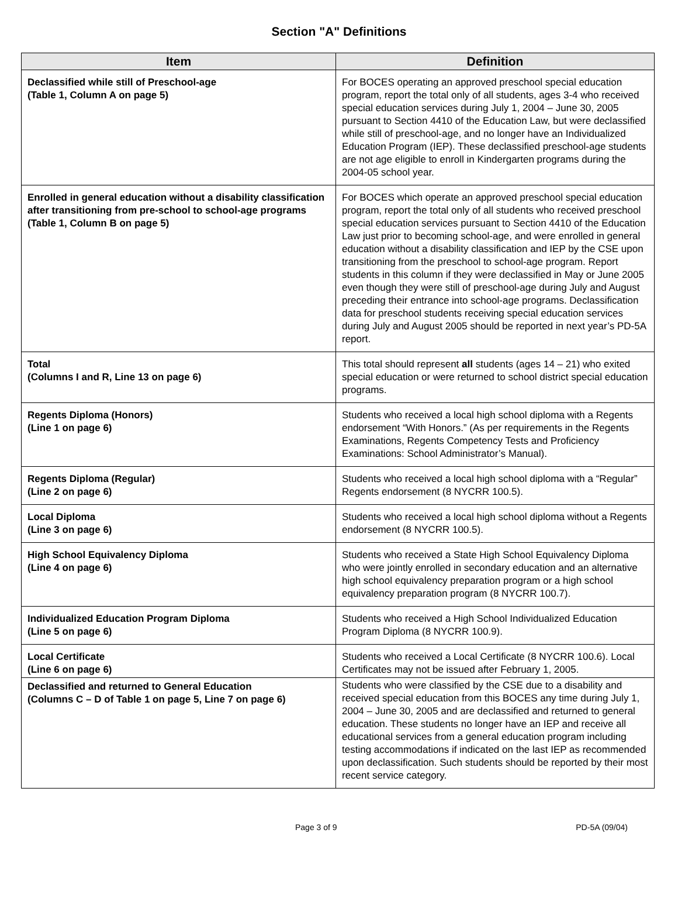Section "A" Definitions
| Item | Definition |
| --- | --- |
| Declassified while still of Preschool-age (Table 1, Column A on page 5) | For BOCES operating an approved preschool special education program, report the total only of all students, ages 3-4 who received special education services during July 1, 2004 – June 30, 2005 pursuant to Section 4410 of the Education Law, but were declassified while still of preschool-age, and no longer have an Individualized Education Program (IEP). These declassified preschool-age students are not age eligible to enroll in Kindergarten programs during the 2004-05 school year. |
| Enrolled in general education without a disability classification after transitioning from pre-school to school-age programs (Table 1, Column B on page 5) | For BOCES which operate an approved preschool special education program, report the total only of all students who received preschool special education services pursuant to Section 4410 of the Education Law just prior to becoming school-age, and were enrolled in general education without a disability classification and IEP by the CSE upon transitioning from the preschool to school-age program. Report students in this column if they were declassified in May or June 2005 even though they were still of preschool-age during July and August preceding their entrance into school-age programs. Declassification data for preschool students receiving special education services during July and August 2005 should be reported in next year’s PD-5A report. |
| Total (Columns I and R, Line 13 on page 6) | This total should represent all students (ages 14 – 21) who exited special education or were returned to school district special education programs. |
| Regents Diploma (Honors) (Line 1 on page 6) | Students who received a local high school diploma with a Regents endorsement “With Honors.” (As per requirements in the Regents Examinations, Regents Competency Tests and Proficiency Examinations: School Administrator’s Manual). |
| Regents Diploma (Regular) (Line 2 on page 6) | Students who received a local high school diploma with a “Regular” Regents endorsement (8 NYCRR 100.5). |
| Local Diploma (Line 3 on page 6) | Students who received a local high school diploma without a Regents endorsement (8 NYCRR 100.5). |
| High School Equivalency Diploma (Line 4 on page 6) | Students who received a State High School Equivalency Diploma who were jointly enrolled in secondary education and an alternative high school equivalency preparation program or a high school equivalency preparation program (8 NYCRR 100.7). |
| Individualized Education Program Diploma (Line 5 on page 6) | Students who received a High School Individualized Education Program Diploma (8 NYCRR 100.9). |
| Local Certificate (Line 6 on page 6) | Students who received a Local Certificate (8 NYCRR 100.6). Local Certificates may not be issued after February 1, 2005. |
| Declassified and returned to General Education (Columns C – D of Table 1 on page 5, Line 7 on page 6) | Students who were classified by the CSE due to a disability and received special education from this BOCES any time during July 1, 2004 – June 30, 2005 and are declassified and returned to general education. These students no longer have an IEP and receive all educational services from a general education program including testing accommodations if indicated on the last IEP as recommended upon declassification. Such students should be reported by their most recent service category. |
Page 3 of 9 PD-5A (09/04)